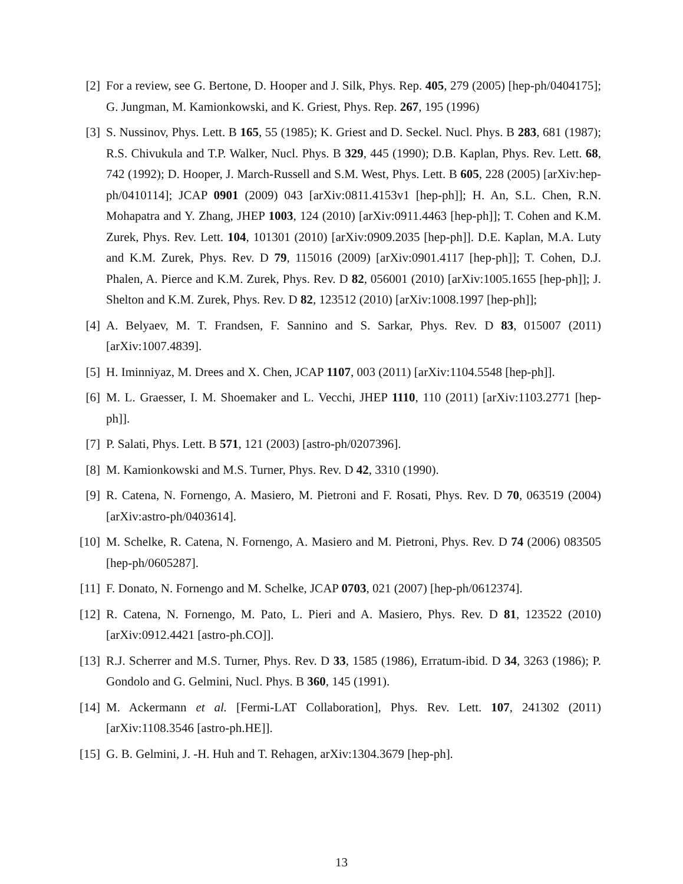[2] For a review, see G. Bertone, D. Hooper and J. Silk, Phys. Rep. 405, 279 (2005) [hep-ph/0404175]; G. Jungman, M. Kamionkowski, and K. Griest, Phys. Rep. 267, 195 (1996)
[3] S. Nussinov, Phys. Lett. B 165, 55 (1985); K. Griest and D. Seckel. Nucl. Phys. B 283, 681 (1987); R.S. Chivukula and T.P. Walker, Nucl. Phys. B 329, 445 (1990); D.B. Kaplan, Phys. Rev. Lett. 68, 742 (1992); D. Hooper, J. March-Russell and S.M. West, Phys. Lett. B 605, 228 (2005) [arXiv:hep-ph/0410114]; JCAP 0901 (2009) 043 [arXiv:0811.4153v1 [hep-ph]]; H. An, S.L. Chen, R.N. Mohapatra and Y. Zhang, JHEP 1003, 124 (2010) [arXiv:0911.4463 [hep-ph]]; T. Cohen and K.M. Zurek, Phys. Rev. Lett. 104, 101301 (2010) [arXiv:0909.2035 [hep-ph]]. D.E. Kaplan, M.A. Luty and K.M. Zurek, Phys. Rev. D 79, 115016 (2009) [arXiv:0901.4117 [hep-ph]]; T. Cohen, D.J. Phalen, A. Pierce and K.M. Zurek, Phys. Rev. D 82, 056001 (2010) [arXiv:1005.1655 [hep-ph]]; J. Shelton and K.M. Zurek, Phys. Rev. D 82, 123512 (2010) [arXiv:1008.1997 [hep-ph]];
[4] A. Belyaev, M. T. Frandsen, F. Sannino and S. Sarkar, Phys. Rev. D 83, 015007 (2011) [arXiv:1007.4839].
[5] H. Iminniyaz, M. Drees and X. Chen, JCAP 1107, 003 (2011) [arXiv:1104.5548 [hep-ph]].
[6] M. L. Graesser, I. M. Shoemaker and L. Vecchi, JHEP 1110, 110 (2011) [arXiv:1103.2771 [hep-ph]].
[7] P. Salati, Phys. Lett. B 571, 121 (2003) [astro-ph/0207396].
[8] M. Kamionkowski and M.S. Turner, Phys. Rev. D 42, 3310 (1990).
[9] R. Catena, N. Fornengo, A. Masiero, M. Pietroni and F. Rosati, Phys. Rev. D 70, 063519 (2004) [arXiv:astro-ph/0403614].
[10]
M. Schelke, R. Catena, N. Fornengo, A. Masiero and M. Pietroni, Phys. Rev. D 74 (2006) 083505 [hep-ph/0605287].
[11]
F. Donato, N. Fornengo and M. Schelke, JCAP 0703, 021 (2007) [hep-ph/0612374].
[12]
R. Catena, N. Fornengo, M. Pato, L. Pieri and A. Masiero, Phys. Rev. D 81, 123522 (2010) [arXiv:0912.4421 [astro-ph.CO]].
[13]
R.J. Scherrer and M.S. Turner, Phys. Rev. D 33, 1585 (1986), Erratum-ibid. D 34, 3263 (1986); P. Gondolo and G. Gelmini, Nucl. Phys. B 360, 145 (1991).
[14]
M. Ackermann et al. [Fermi-LAT Collaboration], Phys. Rev. Lett. 107, 241302 (2011) [arXiv:1108.3546 [astro-ph.HE]].
[15]
G. B. Gelmini, J. -H. Huh and T. Rehagen, arXiv:1304.3679 [hep-ph].
13